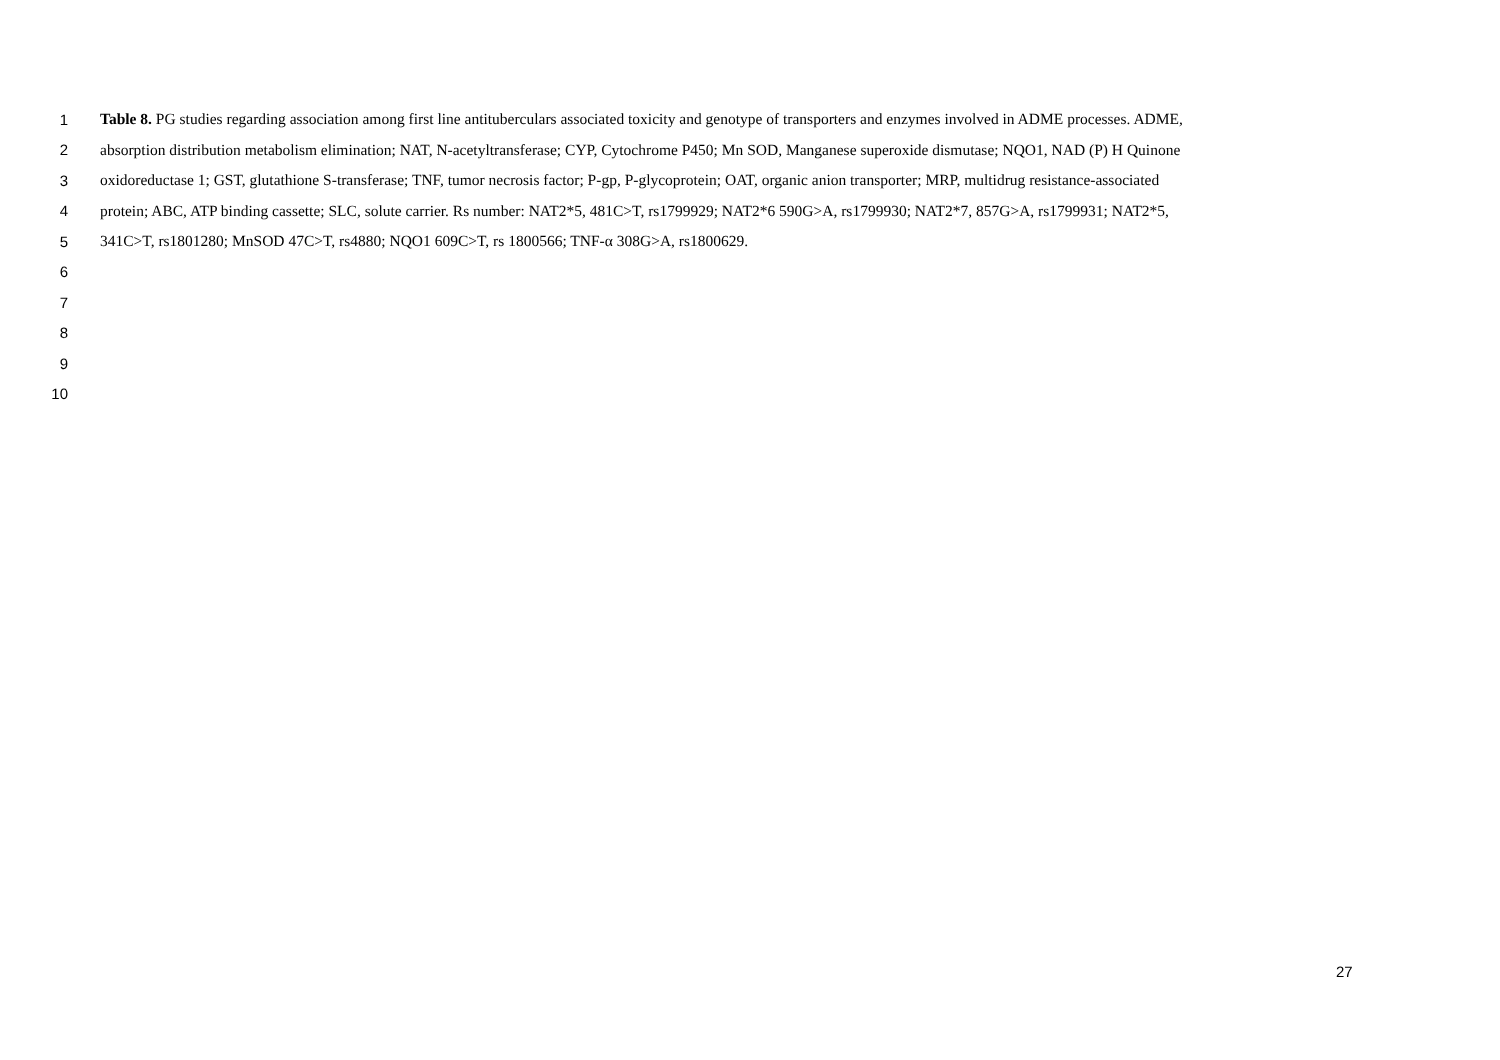1 Table 8. PG studies regarding association among first line antituberculars associated toxicity and genotype of transporters and enzymes involved in ADME processes. ADME,
2 absorption distribution metabolism elimination; NAT, N-acetyltransferase; CYP, Cytochrome P450; Mn SOD, Manganese superoxide dismutase; NQO1, NAD (P) H Quinone
3 oxidoreductase 1; GST, glutathione S-transferase; TNF, tumor necrosis factor; P-gp, P-glycoprotein; OAT, organic anion transporter; MRP, multidrug resistance-associated
4 protein; ABC, ATP binding cassette; SLC, solute carrier. Rs number: NAT2*5, 481C>T, rs1799929; NAT2*6 590G>A, rs1799930; NAT2*7, 857G>A, rs1799931; NAT2*5,
5 341C>T, rs1801280; MnSOD 47C>T, rs4880; NQO1 609C>T, rs 1800566; TNF-α 308G>A, rs1800629.
6
7
8
9
10
27